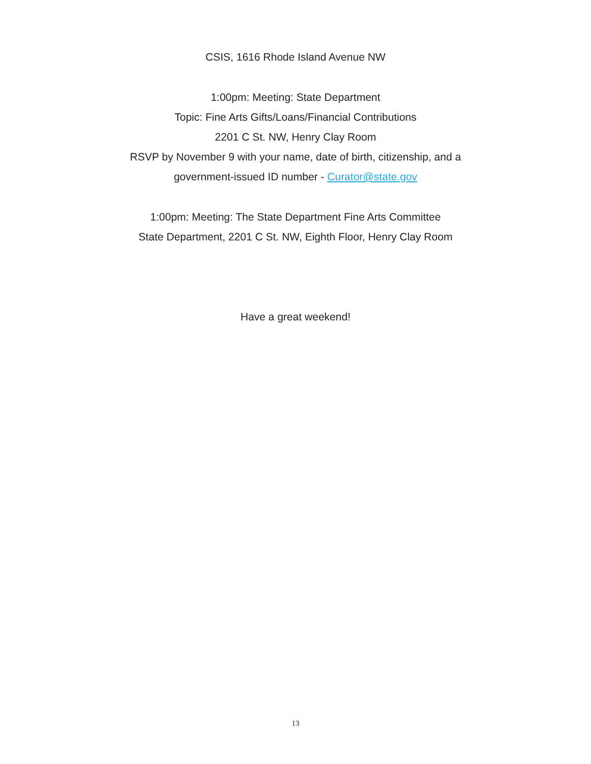CSIS, 1616 Rhode Island Avenue NW
1:00pm: Meeting: State Department
Topic: Fine Arts Gifts/Loans/Financial Contributions
2201 C St. NW, Henry Clay Room
RSVP by November 9 with your name, date of birth, citizenship, and a
government-issued ID number - Curator@state.gov
1:00pm: Meeting: The State Department Fine Arts Committee
State Department, 2201 C St. NW, Eighth Floor, Henry Clay Room
Have a great weekend!
13